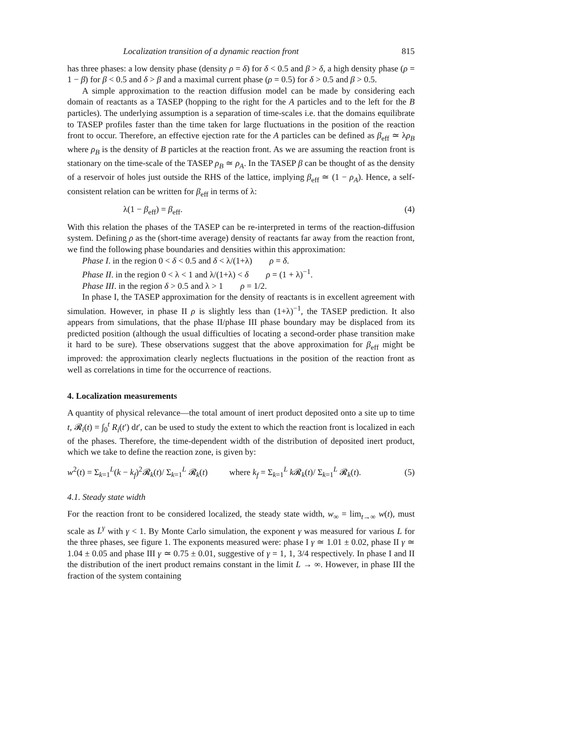Localization transition of a dynamic reaction front 815
has three phases: a low density phase (density ρ = δ) for δ < 0.5 and β > δ, a high density phase (ρ = 1 − β) for β < 0.5 and δ > β and a maximal current phase (ρ = 0.5) for δ > 0.5 and β > 0.5.
A simple approximation to the reaction diffusion model can be made by considering each domain of reactants as a TASEP (hopping to the right for the A particles and to the left for the B particles). The underlying assumption is a separation of time-scales i.e. that the domains equilibrate to TASEP profiles faster than the time taken for large fluctuations in the position of the reaction front to occur. Therefore, an effective ejection rate for the A particles can be defined as β<sub>eff</sub> ≃ λρ<sub>B</sub> where ρ<sub>B</sub> is the density of B particles at the reaction front. As we are assuming the reaction front is stationary on the time-scale of the TASEP ρ<sub>B</sub> ≃ ρ<sub>A</sub>. In the TASEP β can be thought of as the density of a reservoir of holes just outside the RHS of the lattice, implying β<sub>eff</sub> ≃ (1 − ρ<sub>A</sub>). Hence, a self-consistent relation can be written for β<sub>eff</sub> in terms of λ:
λ(1 − β<sub>eff</sub>) = β<sub>eff</sub>. (4)
With this relation the phases of the TASEP can be re-interpreted in terms of the reaction-diffusion system. Defining ρ as the (short-time average) density of reactants far away from the reaction front, we find the following phase boundaries and densities within this approximation:
Phase I. in the region 0 < δ < 0.5 and δ < λ/(1+λ) ρ = δ.
Phase II. in the region 0 < λ < 1 and λ/(1+λ) < δ ρ = (1 + λ)<sup>−1</sup>.
Phase III. in the region δ > 0.5 and λ > 1 ρ = 1/2.
In phase I, the TASEP approximation for the density of reactants is in excellent agreement with simulation. However, in phase II ρ is slightly less than (1+λ)<sup>−1</sup>, the TASEP prediction. It also appears from simulations, that the phase II/phase III phase boundary may be displaced from its predicted position (although the usual difficulties of locating a second-order phase transition make it hard to be sure). These observations suggest that the above approximation for β<sub>eff</sub> might be improved: the approximation clearly neglects fluctuations in the position of the reaction front as well as correlations in time for the occurrence of reactions.
4. Localization measurements
A quantity of physical relevance—the total amount of inert product deposited onto a site up to time t, 𝓡<sub>i</sub>(t) = ∫<sub>0</sub><sup>t</sup> R<sub>i</sub>(t′) dt′, can be used to study the extent to which the reaction front is localized in each of the phases. Therefore, the time-dependent width of the distribution of deposited inert product, which we take to define the reaction zone, is given by:
w<sup>2</sup>(t) = Σ<sub>k=1</sub><sup>L</sup>(k − k<sub>f</sub>)<sup>2</sup>𝓡<sub>k</sub>(t)/ Σ<sub>k=1</sub><sup>L</sup> 𝓡<sub>k</sub>(t) where k<sub>f</sub> = Σ<sub>k=1</sub><sup>L</sup> k 𝓡<sub>k</sub>(t)/ Σ<sub>k=1</sub><sup>L</sup> 𝓡<sub>k</sub>(t). (5)
4.1. Steady state width
For the reaction front to be considered localized, the steady state width, w<sub>∞</sub> = lim<sub>t→∞</sub> w(t), must scale as L<sup>γ</sup> with γ < 1. By Monte Carlo simulation, the exponent γ was measured for various L for the three phases, see figure 1. The exponents measured were: phase I γ ≃ 1.01 ± 0.02, phase II γ ≃ 1.04 ± 0.05 and phase III γ ≃ 0.75 ± 0.01, suggestive of γ = 1, 1, 3/4 respectively. In phase I and II the distribution of the inert product remains constant in the limit L → ∞. However, in phase III the fraction of the system containing